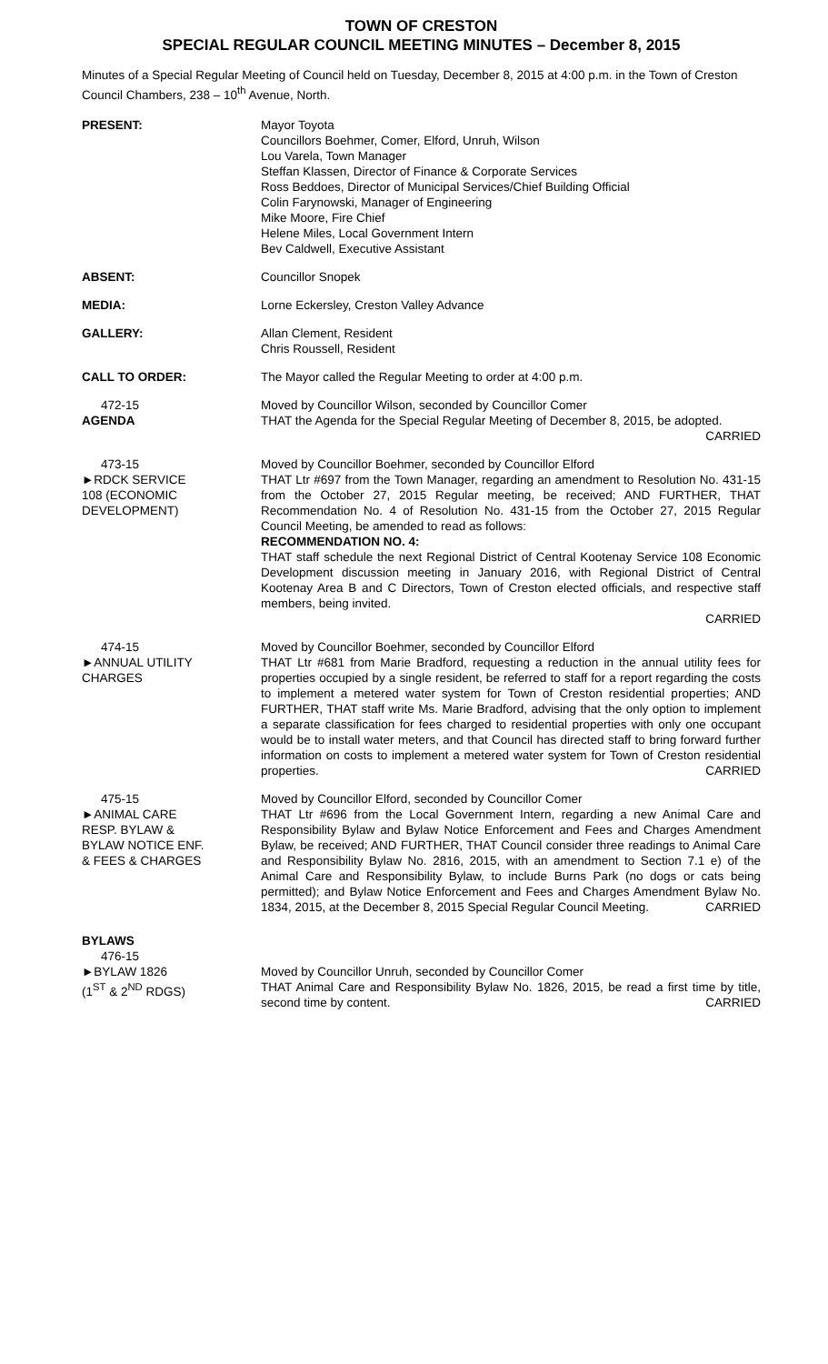TOWN OF CRESTON
SPECIAL REGULAR COUNCIL MEETING MINUTES – December 8, 2015
Minutes of a Special Regular Meeting of Council held on Tuesday, December 8, 2015 at 4:00 p.m. in the Town of Creston Council Chambers, 238 – 10<sup>th</sup> Avenue, North.
PRESENT: Mayor Toyota
Councillors Boehmer, Comer, Elford, Unruh, Wilson
Lou Varela, Town Manager
Steffan Klassen, Director of Finance & Corporate Services
Ross Beddoes, Director of Municipal Services/Chief Building Official
Colin Farynowski, Manager of Engineering
Mike Moore, Fire Chief
Helene Miles, Local Government Intern
Bev Caldwell, Executive Assistant
ABSENT: Councillor Snopek
MEDIA: Lorne Eckersley, Creston Valley Advance
GALLERY: Allan Clement, Resident
Chris Roussell, Resident
CALL TO ORDER: The Mayor called the Regular Meeting to order at 4:00 p.m.
472-15
AGENDA
Moved by Councillor Wilson, seconded by Councillor Comer
THAT the Agenda for the Special Regular Meeting of December 8, 2015, be adopted. CARRIED
473-15
►RDCK SERVICE
108 (ECONOMIC
DEVELOPMENT)
Moved by Councillor Boehmer, seconded by Councillor Elford
THAT Ltr #697 from the Town Manager, regarding an amendment to Resolution No. 431-15 from the October 27, 2015 Regular meeting, be received; AND FURTHER, THAT Recommendation No. 4 of Resolution No. 431-15 from the October 27, 2015 Regular Council Meeting, be amended to read as follows:
RECOMMENDATION NO. 4:
THAT staff schedule the next Regional District of Central Kootenay Service 108 Economic Development discussion meeting in January 2016, with Regional District of Central Kootenay Area B and C Directors, Town of Creston elected officials, and respective staff members, being invited.
CARRIED
474-15
►ANNUAL UTILITY
CHARGES
Moved by Councillor Boehmer, seconded by Councillor Elford
THAT Ltr #681 from Marie Bradford, requesting a reduction in the annual utility fees for properties occupied by a single resident, be referred to staff for a report regarding the costs to implement a metered water system for Town of Creston residential properties; AND FURTHER, THAT staff write Ms. Marie Bradford, advising that the only option to implement a separate classification for fees charged to residential properties with only one occupant would be to install water meters, and that Council has directed staff to bring forward further information on costs to implement a metered water system for Town of Creston residential properties. CARRIED
475-15
►ANIMAL CARE
RESP. BYLAW &
BYLAW NOTICE ENF.
& FEES & CHARGES
Moved by Councillor Elford, seconded by Councillor Comer
THAT Ltr #696 from the Local Government Intern, regarding a new Animal Care and Responsibility Bylaw and Bylaw Notice Enforcement and Fees and Charges Amendment Bylaw, be received; AND FURTHER, THAT Council consider three readings to Animal Care and Responsibility Bylaw No. 2816, 2015, with an amendment to Section 7.1 e) of the Animal Care and Responsibility Bylaw, to include Burns Park (no dogs or cats being permitted); and Bylaw Notice Enforcement and Fees and Charges Amendment Bylaw No. 1834, 2015, at the December 8, 2015 Special Regular Council Meeting. CARRIED
BYLAWS
476-15
►BYLAW 1826
(1<sup>ST</sup> & 2<sup>ND</sup> RDGS)
Moved by Councillor Unruh, seconded by Councillor Comer
THAT Animal Care and Responsibility Bylaw No. 1826, 2015, be read a first time by title, second time by content. CARRIED